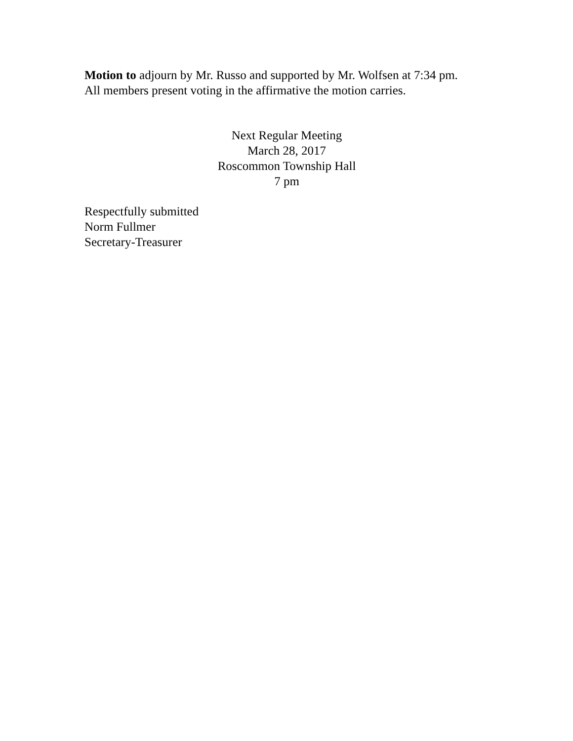Motion to adjourn by Mr. Russo and supported by Mr. Wolfsen at 7:34 pm.
All members present voting in the affirmative the motion carries.
Next Regular Meeting
March 28, 2017
Roscommon Township Hall
7 pm
Respectfully submitted
Norm Fullmer
Secretary-Treasurer